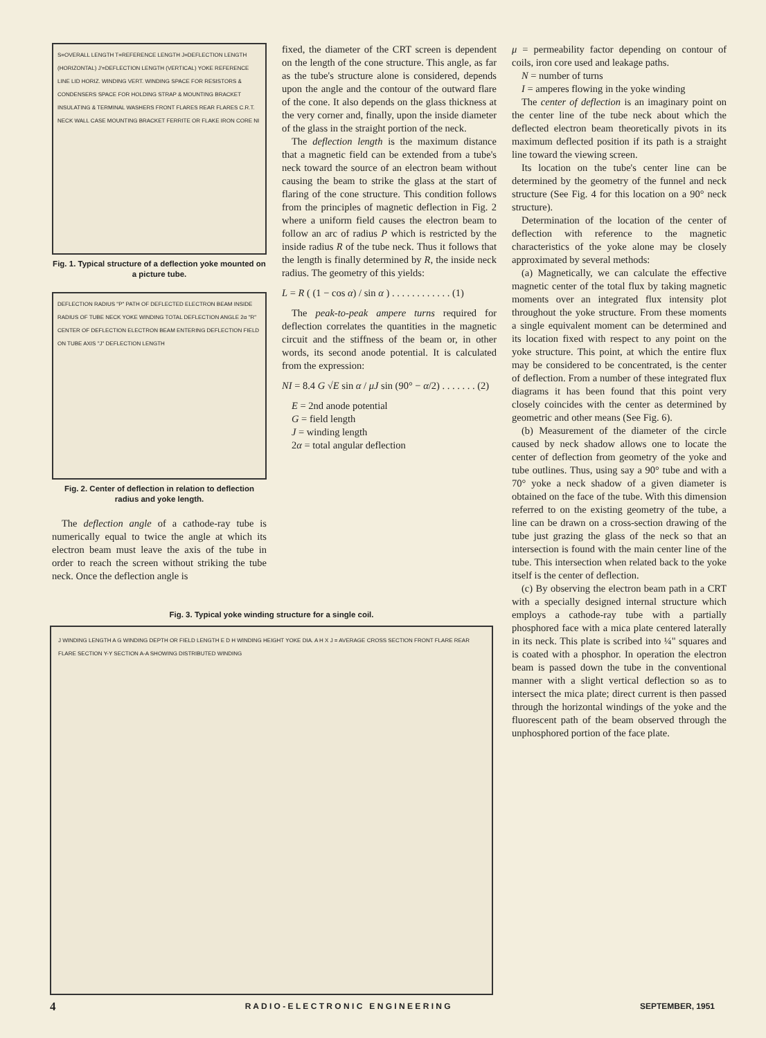S=OVERALL LENGTH T=REFERENCE LENGTH J=DEFLECTION LENGTH (HORIZONTAL) J'=DEFLECTION LENGTH (VERTICAL) YOKE REFERENCE LINE LID HORIZ. WINDING VERT. WINDING SPACE FOR RESISTORS & CONDENSERS SPACE FOR HOLDING STRAP & MOUNTING BRACKET INSULATING & TERMINAL WASHERS FRONT FLARES REAR FLARES C.R.T. NECK WALL CASE MOUNTING BRACKET FERRITE OR FLAKE IRON CORE NI
Fig. 1. Typical structure of a deflection yoke mounted on a picture tube.
DEFLECTION RADIUS "P" PATH OF DEFLECTED ELECTRON BEAM INSIDE RADIUS OF TUBE NECK YOKE WINDING TOTAL DEFLECTION ANGLE 2α "R" CENTER OF DEFLECTION ELECTRON BEAM ENTERING DEFLECTION FIELD ON TUBE AXIS "J" DEFLECTION LENGTH
Fig. 2. Center of deflection in relation to deflection radius and yoke length.
The deflection angle of a cathode-ray tube is numerically equal to twice the angle at which its electron beam must leave the axis of the tube in order to reach the screen without striking the tube neck. Once the deflection angle is
fixed, the diameter of the CRT screen is dependent on the length of the cone structure. This angle, as far as the tube's structure alone is considered, depends upon the angle and the contour of the outward flare of the cone. It also depends on the glass thickness at the very corner and, finally, upon the inside diameter of the glass in the straight portion of the neck.
The deflection length is the maximum distance that a magnetic field can be extended from a tube's neck toward the source of an electron beam without causing the beam to strike the glass at the start of flaring of the cone structure. This condition follows from the principles of magnetic deflection in Fig. 2 where a uniform field causes the electron beam to follow an arc of radius P which is restricted by the inside radius R of the tube neck. Thus it follows that the length is finally determined by R, the inside neck radius. The geometry of this yields:
L = R ( (1 − cos α) / sin α ) . . . . . . . . . . . . (1)
The peak-to-peak ampere turns required for deflection correlates the quantities in the magnetic circuit and the stiffness of the beam or, in other words, its second anode potential. It is calculated from the expression:
NI = 8.4 G √E sin α / μJ sin (90° − α/2) . . . . . . . (2)
E = 2nd anode potential
G = field length
J = winding length
2α = total angular deflection
μ = permeability factor depending on contour of coils, iron core used and leakage paths.
N = number of turns
I = amperes flowing in the yoke winding
The center of deflection is an imaginary point on the center line of the tube neck about which the deflected electron beam theoretically pivots in its maximum deflected position if its path is a straight line toward the viewing screen.
Its location on the tube's center line can be determined by the geometry of the funnel and neck structure (See Fig. 4 for this location on a 90° neck structure).
Determination of the location of the center of deflection with reference to the magnetic characteristics of the yoke alone may be closely approximated by several methods:
(a) Magnetically, we can calculate the effective magnetic center of the total flux by taking magnetic moments over an integrated flux intensity plot throughout the yoke structure. From these moments a single equivalent moment can be determined and its location fixed with respect to any point on the yoke structure. This point, at which the entire flux may be considered to be concentrated, is the center of deflection. From a number of these integrated flux diagrams it has been found that this point very closely coincides with the center as determined by geometric and other means (See Fig. 6).
(b) Measurement of the diameter of the circle caused by neck shadow allows one to locate the center of deflection from geometry of the yoke and tube outlines. Thus, using say a 90° tube and with a 70° yoke a neck shadow of a given diameter is obtained on the face of the tube. With this dimension referred to on the existing geometry of the tube, a line can be drawn on a cross-section drawing of the tube just grazing the glass of the neck so that an intersection is found with the main center line of the tube. This intersection when related back to the yoke itself is the center of deflection.
(c) By observing the electron beam path in a CRT with a specially designed internal structure which employs a cathode-ray tube with a partially phosphored face with a mica plate centered laterally in its neck. This plate is scribed into ¼" squares and is coated with a phosphor. In operation the electron beam is passed down the tube in the conventional manner with a slight vertical deflection so as to intersect the mica plate; direct current is then passed through the horizontal windings of the yoke and the fluorescent path of the beam observed through the unphosphored portion of the face plate.
Fig. 3. Typical yoke winding structure for a single coil.
J WINDING LENGTH A G WINDING DEPTH OR FIELD LENGTH E D H WINDING HEIGHT YOKE DIA. A H X J = AVERAGE CROSS SECTION FRONT FLARE REAR FLARE SECTION Y-Y SECTION A-A SHOWING DISTRIBUTED WINDING
4 R A D I O - E L E C T R O N I C E N G I N E E R I N G SEPTEMBER, 1951